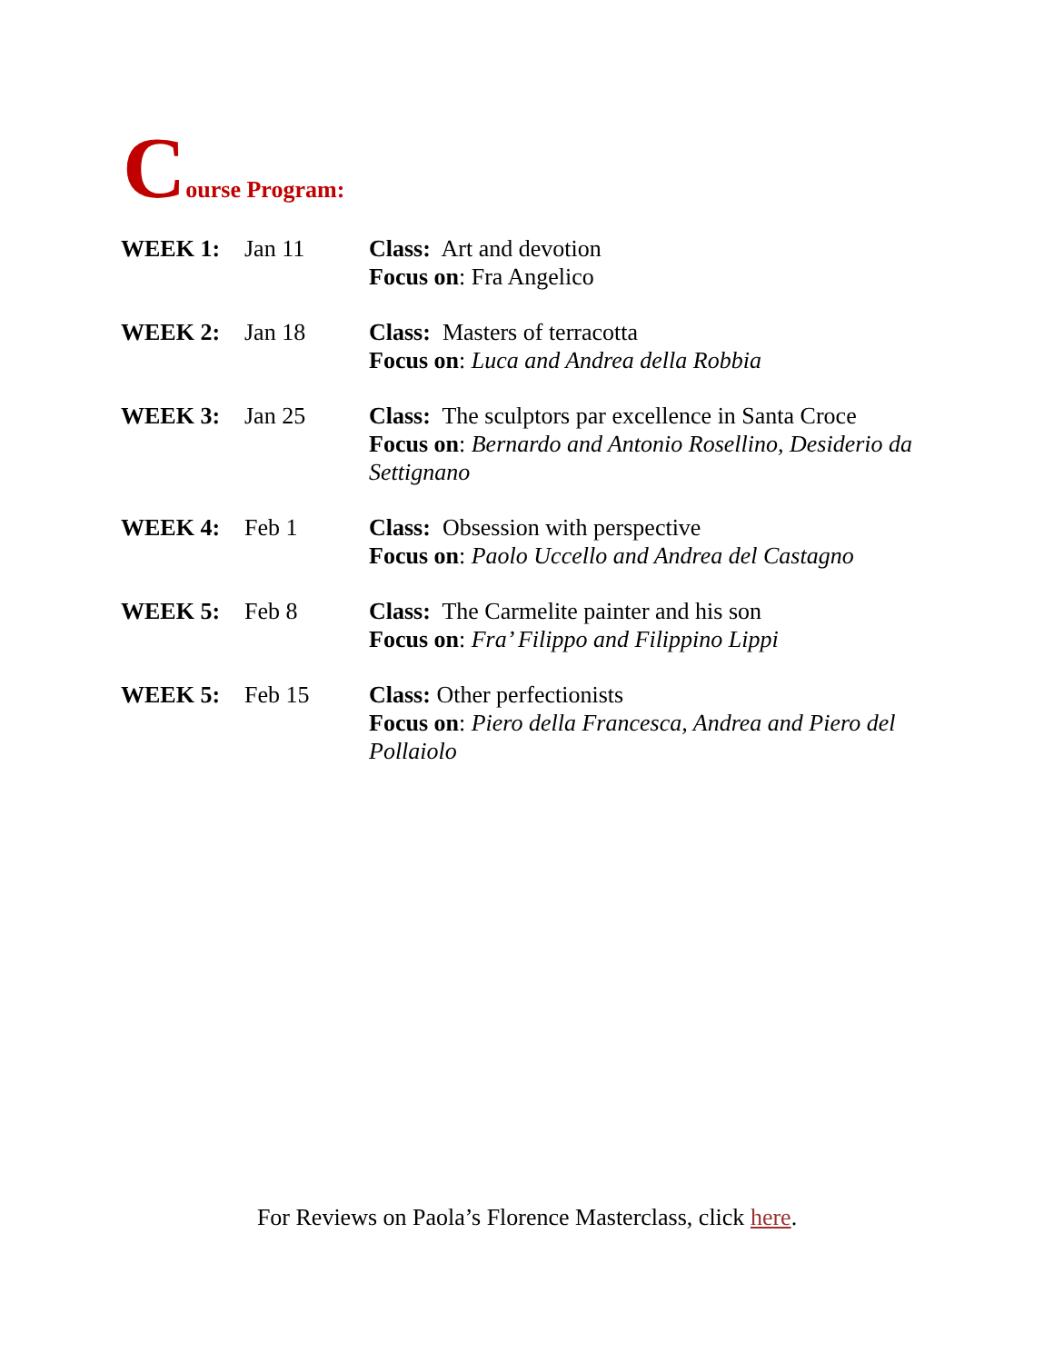Course Program:
| WEEK 1: | Jan 11 | Class: Art and devotion Focus on : Fra Angelico |
| WEEK 2: | Jan 18 | Class: Masters of terracotta Focus on : Luca and Andrea della Robbia |
| WEEK 3: | Jan 25 | Class: The sculptors par excellence in Santa Croce Focus on : Bernardo and Antonio Rosellino, Desiderio da Settignano |
| WEEK 4: | Feb 1 | Class: Obsession with perspective Focus on : Paolo Uccello and Andrea del Castagno |
| WEEK 5: | Feb 8 | Class: The Carmelite painter and his son Focus on : Fra’ Filippo and Filippino Lippi |
| WEEK 5: | Feb 15 | Class: Other perfectionists Focus on : Piero della Francesca, Andrea and Piero del Pollaiolo |
For Reviews on Paola’s Florence Masterclass, click here.